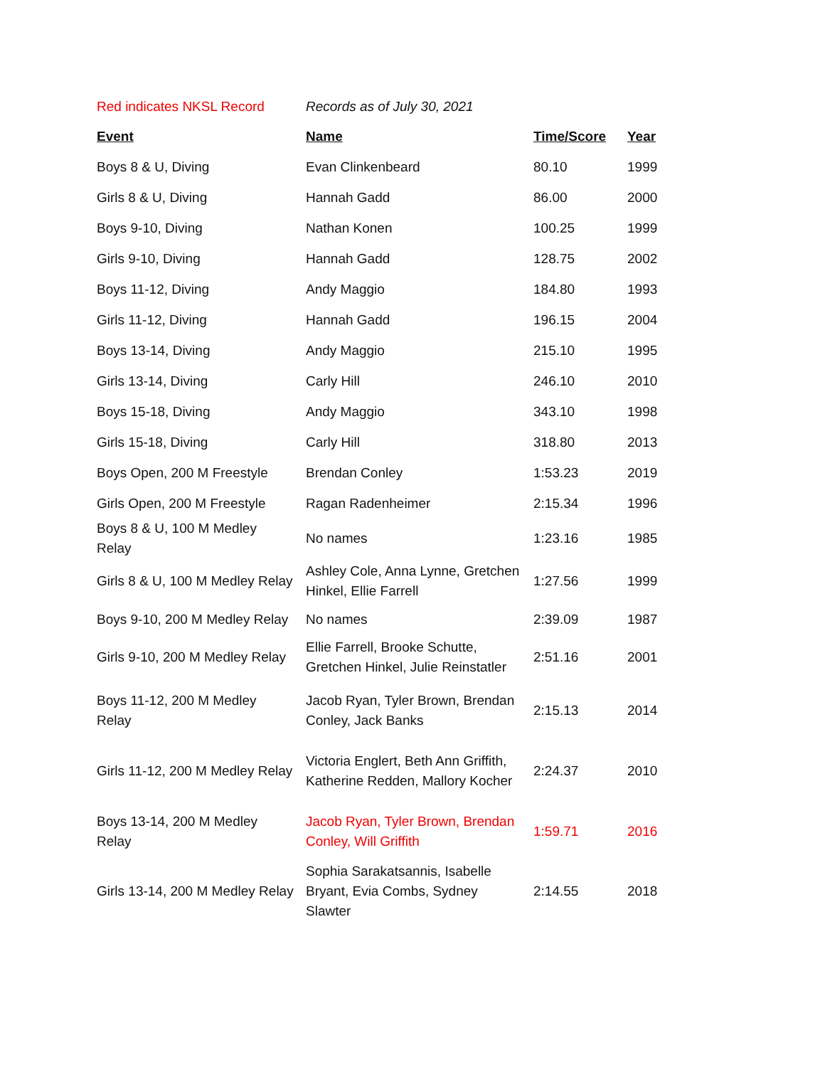| Red indicates NKSL Record | Records as of July 30, 2021 | | |
| Event | Name | Time/Score | Year |
| Boys 8 & U, Diving | Evan Clinkenbeard | 80.10 | 1999 |
| Girls 8 & U, Diving | Hannah Gadd | 86.00 | 2000 |
| Boys 9-10, Diving | Nathan Konen | 100.25 | 1999 |
| Girls 9-10, Diving | Hannah Gadd | 128.75 | 2002 |
| Boys 11-12, Diving | Andy Maggio | 184.80 | 1993 |
| Girls 11-12, Diving | Hannah Gadd | 196.15 | 2004 |
| Boys 13-14, Diving | Andy Maggio | 215.10 | 1995 |
| Girls 13-14, Diving | Carly Hill | 246.10 | 2010 |
| Boys 15-18, Diving | Andy Maggio | 343.10 | 1998 |
| Girls 15-18, Diving | Carly Hill | 318.80 | 2013 |
| Boys Open, 200 M Freestyle | Brendan Conley | 1:53.23 | 2019 |
| Girls Open, 200 M Freestyle | Ragan Radenheimer | 2:15.34 | 1996 |
| Boys 8 & U, 100 M Medley Relay | No names | 1:23.16 | 1985 |
| Girls 8 & U, 100 M Medley Relay | Ashley Cole, Anna Lynne, Gretchen Hinkel, Ellie Farrell | 1:27.56 | 1999 |
| Boys 9-10, 200 M Medley Relay | No names | 2:39.09 | 1987 |
| Girls 9-10, 200 M Medley Relay | Ellie Farrell, Brooke Schutte, Gretchen Hinkel, Julie Reinstatler | 2:51.16 | 2001 |
| Boys 11-12, 200 M Medley Relay | Jacob Ryan, Tyler Brown, Brendan Conley, Jack Banks | 2:15.13 | 2014 |
| Girls 11-12, 200 M Medley Relay | Victoria Englert, Beth Ann Griffith, Katherine Redden, Mallory Kocher | 2:24.37 | 2010 |
| Boys 13-14, 200 M Medley Relay | Jacob Ryan, Tyler Brown, Brendan Conley, Will Griffith | 1:59.71 | 2016 |
| Girls 13-14, 200 M Medley Relay | Sophia Sarakatsannis, Isabelle Bryant, Evia Combs, Sydney Slawter | 2:14.55 | 2018 |